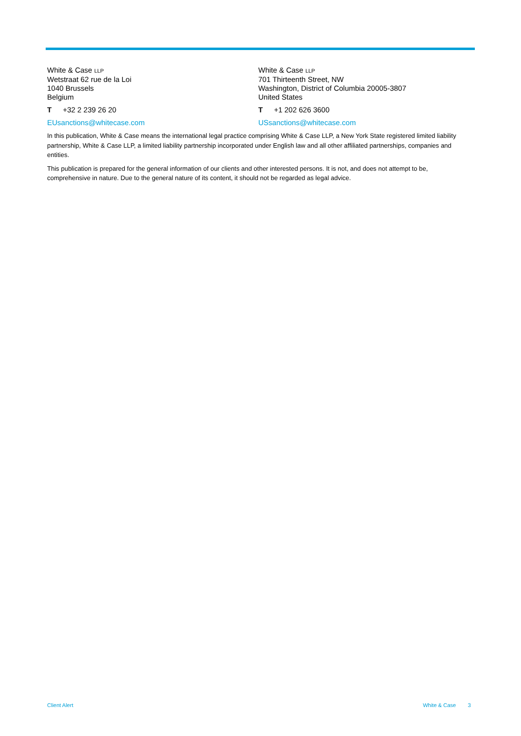White & Case LLP
Wetstraat 62 rue de la Loi
1040 Brussels
Belgium
T +32 2 239 26 20
EUsanctions@whitecase.com
White & Case LLP
701 Thirteenth Street, NW
Washington, District of Columbia 20005-3807
United States
T +1 202 626 3600
USsanctions@whitecase.com
In this publication, White & Case means the international legal practice comprising White & Case LLP, a New York State registered limited liability partnership, White & Case LLP, a limited liability partnership incorporated under English law and all other affiliated partnerships, companies and entities.
This publication is prepared for the general information of our clients and other interested persons. It is not, and does not attempt to be, comprehensive in nature. Due to the general nature of its content, it should not be regarded as legal advice.
Client Alert White & Case 3